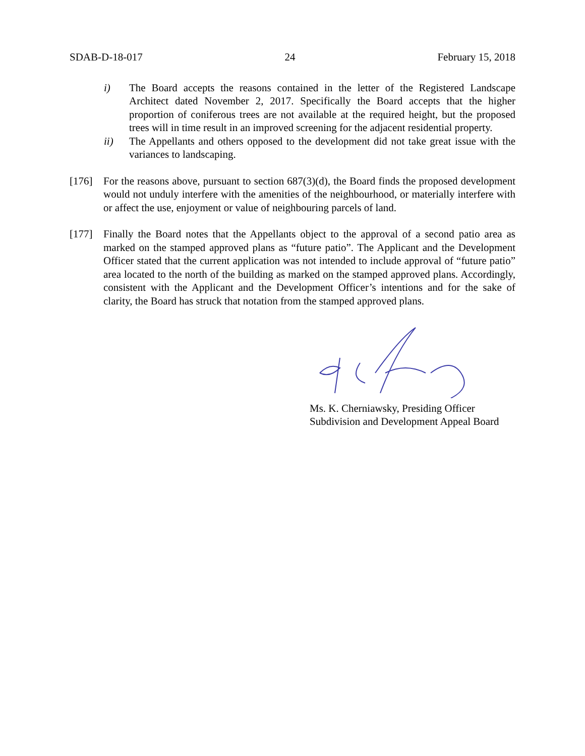SDAB-D-18-017 24 February 15, 2018
i) The Board accepts the reasons contained in the letter of the Registered Landscape Architect dated November 2, 2017. Specifically the Board accepts that the higher proportion of coniferous trees are not available at the required height, but the proposed trees will in time result in an improved screening for the adjacent residential property.
ii) The Appellants and others opposed to the development did not take great issue with the variances to landscaping.
[176] For the reasons above, pursuant to section 687(3)(d), the Board finds the proposed development would not unduly interfere with the amenities of the neighbourhood, or materially interfere with or affect the use, enjoyment or value of neighbouring parcels of land.
[177] Finally the Board notes that the Appellants object to the approval of a second patio area as marked on the stamped approved plans as “future patio”. The Applicant and the Development Officer stated that the current application was not intended to include approval of “future patio” area located to the north of the building as marked on the stamped approved plans. Accordingly, consistent with the Applicant and the Development Officer’s intentions and for the sake of clarity, the Board has struck that notation from the stamped approved plans.
Ms. K. Cherniawsky, Presiding Officer
Subdivision and Development Appeal Board